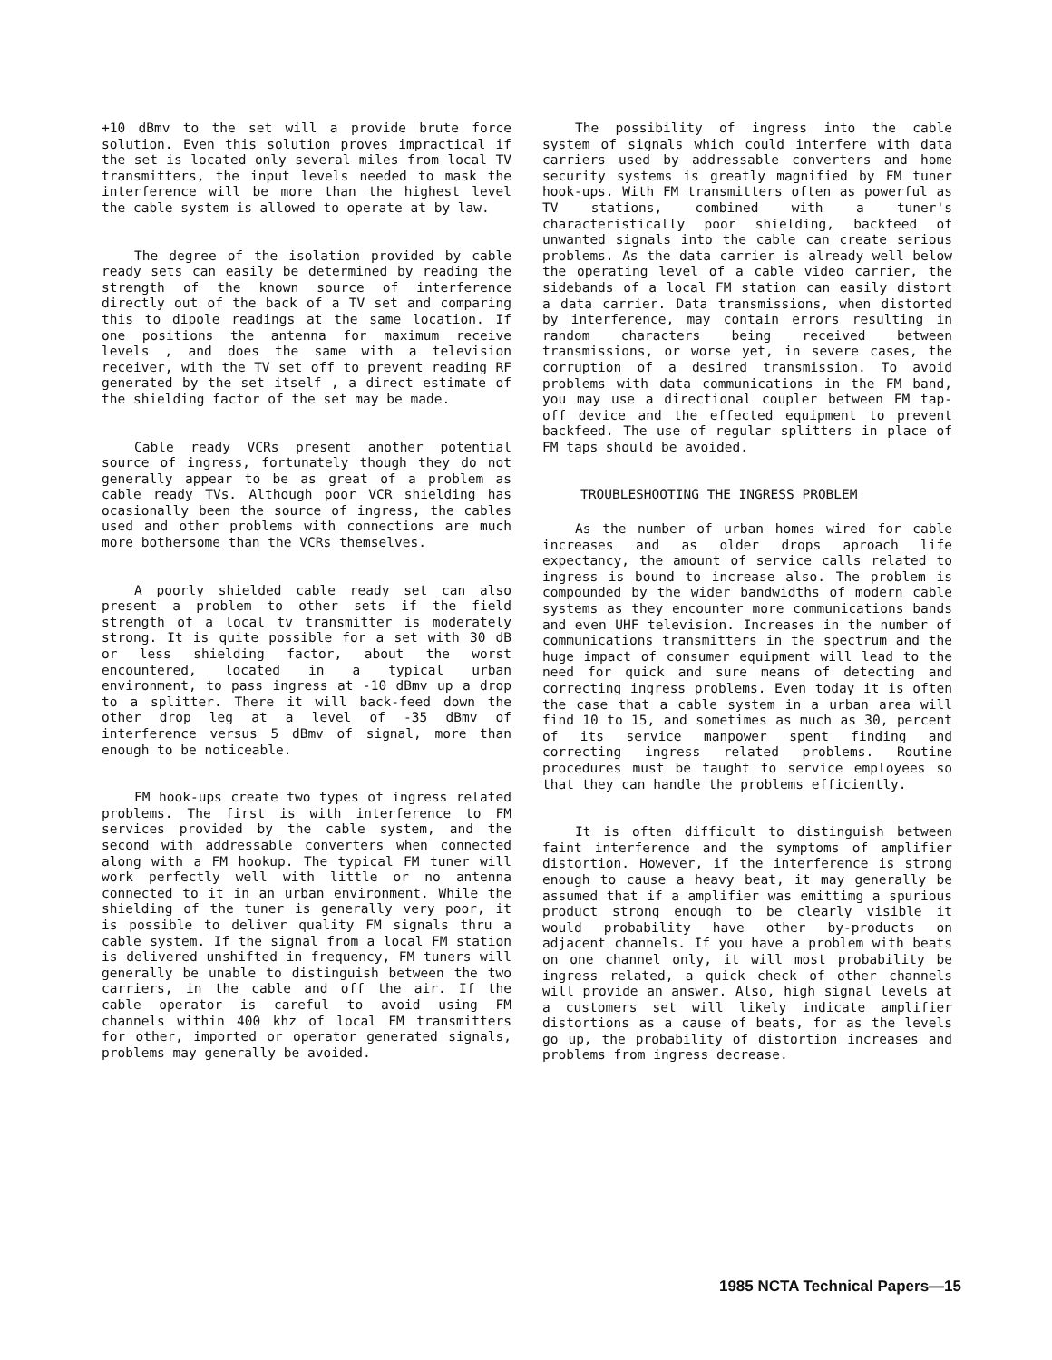+10 dBmv to the set will a provide brute force solution. Even this solution proves impractical if the set is located only several miles from local TV transmitters, the input levels needed to mask the interference will be more than the highest level the cable system is allowed to operate at by law.
The degree of the isolation provided by cable ready sets can easily be determined by reading the strength of the known source of interference directly out of the back of a TV set and comparing this to dipole readings at the same location. If one positions the antenna for maximum receive levels , and does the same with a television receiver, with the TV set off to prevent reading RF generated by the set itself , a direct estimate of the shielding factor of the set may be made.
Cable ready VCRs present another potential source of ingress, fortunately though they do not generally appear to be as great of a problem as cable ready TVs. Although poor VCR shielding has ocasionally been the source of ingress, the cables used and other problems with connections are much more bothersome than the VCRs themselves.
A poorly shielded cable ready set can also present a problem to other sets if the field strength of a local tv transmitter is moderately strong. It is quite possible for a set with 30 dB or less shielding factor, about the worst encountered, located in a typical urban environment, to pass ingress at -10 dBmv up a drop to a splitter. There it will back-feed down the other drop leg at a level of -35 dBmv of interference versus 5 dBmv of signal, more than enough to be noticeable.
FM hook-ups create two types of ingress related problems. The first is with interference to FM services provided by the cable system, and the second with addressable converters when connected along with a FM hookup. The typical FM tuner will work perfectly well with little or no antenna connected to it in an urban environment. While the shielding of the tuner is generally very poor, it is possible to deliver quality FM signals thru a cable system. If the signal from a local FM station is delivered unshifted in frequency, FM tuners will generally be unable to distinguish between the two carriers, in the cable and off the air. If the cable operator is careful to avoid using FM channels within 400 khz of local FM transmitters for other, imported or operator generated signals, problems may generally be avoided.
The possibility of ingress into the cable system of signals which could interfere with data carriers used by addressable converters and home security systems is greatly magnified by FM tuner hook-ups. With FM transmitters often as powerful as TV stations, combined with a tuner's characteristically poor shielding, backfeed of unwanted signals into the cable can create serious problems. As the data carrier is already well below the operating level of a cable video carrier, the sidebands of a local FM station can easily distort a data carrier. Data transmissions, when distorted by interference, may contain errors resulting in random characters being received between transmissions, or worse yet, in severe cases, the corruption of a desired transmission. To avoid problems with data communications in the FM band, you may use a directional coupler between FM tap-off device and the effected equipment to prevent backfeed. The use of regular splitters in place of FM taps should be avoided.
TROUBLESHOOTING THE INGRESS PROBLEM
As the number of urban homes wired for cable increases and as older drops aproach life expectancy, the amount of service calls related to ingress is bound to increase also. The problem is compounded by the wider bandwidths of modern cable systems as they encounter more communications bands and even UHF television. Increases in the number of communications transmitters in the spectrum and the huge impact of consumer equipment will lead to the need for quick and sure means of detecting and correcting ingress problems. Even today it is often the case that a cable system in a urban area will find 10 to 15, and sometimes as much as 30, percent of its service manpower spent finding and correcting ingress related problems. Routine procedures must be taught to service employees so that they can handle the problems efficiently.
It is often difficult to distinguish between faint interference and the symptoms of amplifier distortion. However, if the interference is strong enough to cause a heavy beat, it may generally be assumed that if a amplifier was emittimg a spurious product strong enough to be clearly visible it would probability have other by-products on adjacent channels. If you have a problem with beats on one channel only, it will most probability be ingress related, a quick check of other channels will provide an answer. Also, high signal levels at a customers set will likely indicate amplifier distortions as a cause of beats, for as the levels go up, the probability of distortion increases and problems from ingress decrease.
1985 NCTA Technical Papers—15